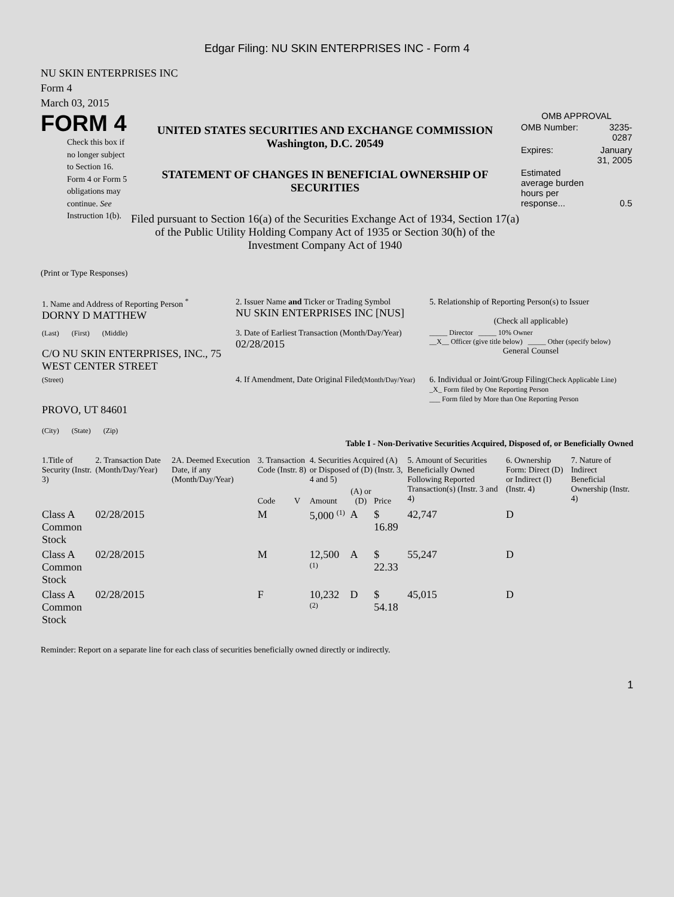Edgar Filing: NU SKIN ENTERPRISES INC - Form 4
NU SKIN ENTERPRISES INC
Form 4
March 03, 2015
FORM 4
Check this box if no longer subject to Section 16. Form 4 or Form 5 obligations may continue. See Instruction 1(b).
UNITED STATES SECURITIES AND EXCHANGE COMMISSION
Washington, D.C. 20549
STATEMENT OF CHANGES IN BENEFICIAL OWNERSHIP OF SECURITIES
Filed pursuant to Section 16(a) of the Securities Exchange Act of 1934, Section 17(a) of the Public Utility Holding Company Act of 1935 or Section 30(h) of the Investment Company Act of 1940
OMB APPROVAL
| OMB Number: | 3235-0287 |
| Expires: | January 31, 2005 |
| Estimated average burden hours per response... | 0.5 |
(Print or Type Responses)
| 1. Name and Address of Reporting Person <sup>*</sup> DORNY D MATTHEW | 2. Issuer Name and Ticker or Trading Symbol NU SKIN ENTERPRISES INC [NUS] | 5. Relationship of Reporting Person(s) to Issuer (Check all applicable) |
| (Last) (First) (Middle) C/O NU SKIN ENTERPRISES, INC., 75 WEST CENTER STREET | 3. Date of Earliest Transaction (Month/Day/Year) 02/28/2015 | _____ Director _____ 10% Owner __X__ Officer (give title below) _____ Other (specify below) General Counsel |
| (Street) PROVO, UT 84601 (City) (State) (Zip) | 4. If Amendment, Date Original Filed (Month/Day/Year) | 6. Individual or Joint/Group Filing (Check Applicable Line) _X_ Form filed by One Reporting Person ___ Form filed by More than One Reporting Person |
Table I - Non-Derivative Securities Acquired, Disposed of, or Beneficially Owned
| 1.Title of Security (Instr. 3) | 2. Transaction Date (Month/Day/Year) | 2A. Deemed Execution Date, if any (Month/Day/Year) | 3. Transaction Code (Instr. 8) | | 4. Securities Acquired (A) or Disposed of (D) (Instr. 3, 4 and 5) | | | 5. Amount of Securities Beneficially Owned Following Reported Transaction(s) (Instr. 3 and 4) | 6. Ownership Form: Direct (D) or Indirect (I) (Instr. 4) | 7. Nature of Indirect Beneficial Ownership (Instr. 4) |
| --- | --- | --- | --- | --- | --- | --- | --- | --- | --- | --- |
| | | | Code | V | Amount | (A) or (D) | Price | | | |
| Class A Common Stock | 02/28/2015 | | M | | 5,000 <sup>(1)</sup> | A | $ 16.89 | 42,747 | D | |
| Class A Common Stock | 02/28/2015 | | M | | 12,500 <sup>(1)</sup> | A | $ 22.33 | 55,247 | D | |
| Class A Common Stock | 02/28/2015 | | F | | 10,232 <sup>(2)</sup> | D | $ 54.18 | 45,015 | D | |
Reminder: Report on a separate line for each class of securities beneficially owned directly or indirectly.
1